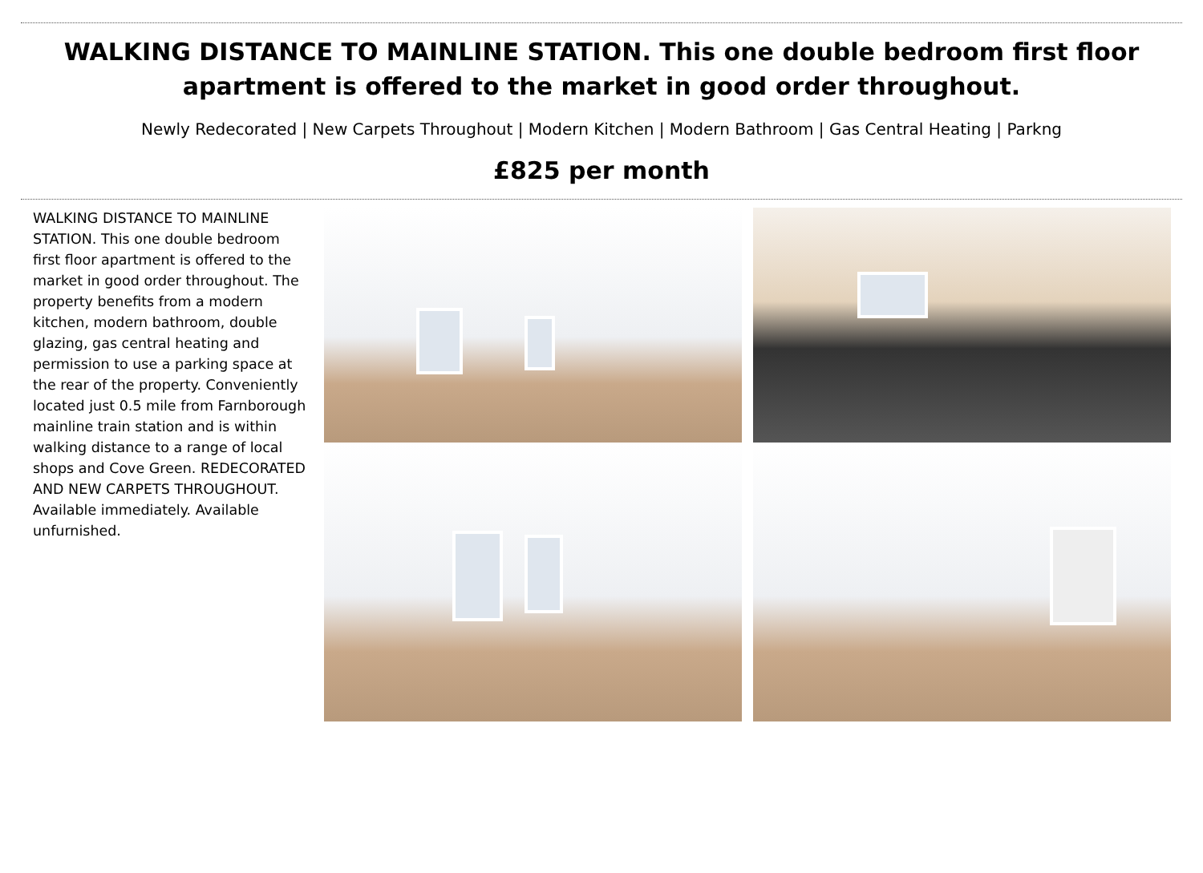WALKING DISTANCE TO MAINLINE STATION. This one double bedroom first floor apartment is offered to the market in good order throughout.
Newly Redecorated | New Carpets Throughout | Modern Kitchen | Modern Bathroom | Gas Central Heating | Parkng
£825 per month
WALKING DISTANCE TO MAINLINE STATION. This one double bedroom first floor apartment is offered to the market in good order throughout. The property benefits from a modern kitchen, modern bathroom, double glazing, gas central heating and permission to use a parking space at the rear of the property. Conveniently located just 0.5 mile from Farnborough mainline train station and is within walking distance to a range of local shops and Cove Green. REDECORATED AND NEW CARPETS THROUGHOUT. Available immediately. Available unfurnished.